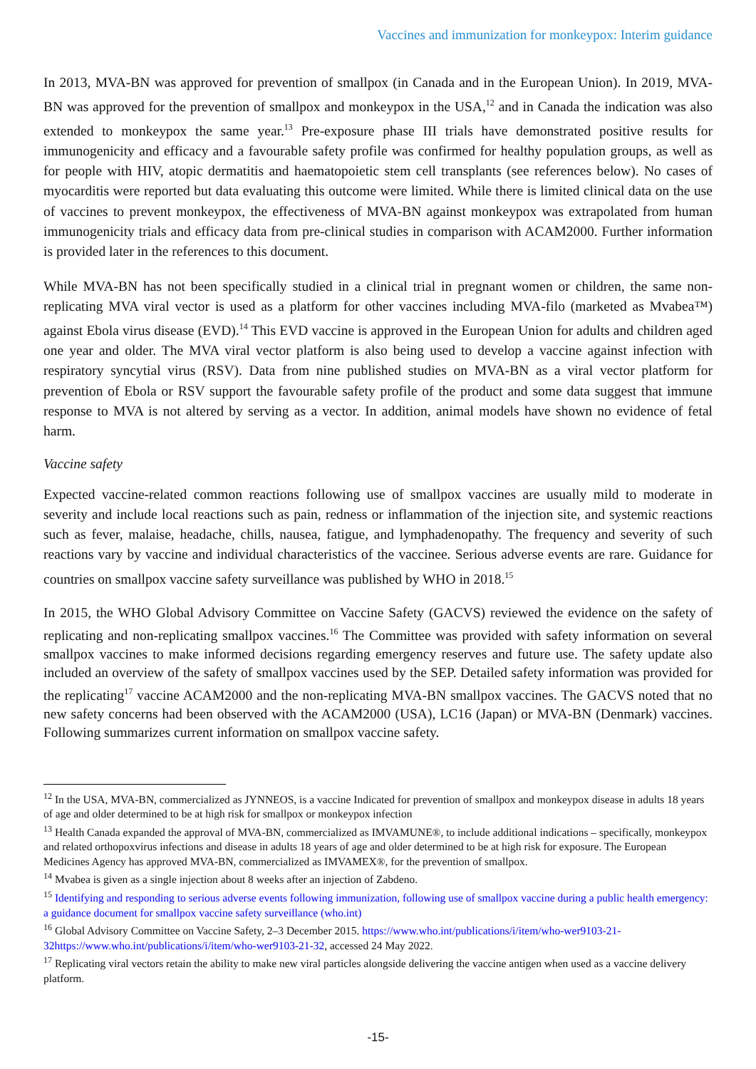Vaccines and immunization for monkeypox: Interim guidance
In 2013, MVA-BN was approved for prevention of smallpox (in Canada and in the European Union). In 2019, MVA-BN was approved for the prevention of smallpox and monkeypox in the USA,<sup>12</sup> and in Canada the indication was also extended to monkeypox the same year.<sup>13</sup> Pre-exposure phase III trials have demonstrated positive results for immunogenicity and efficacy and a favourable safety profile was confirmed for healthy population groups, as well as for people with HIV, atopic dermatitis and haematopoietic stem cell transplants (see references below). No cases of myocarditis were reported but data evaluating this outcome were limited. While there is limited clinical data on the use of vaccines to prevent monkeypox, the effectiveness of MVA-BN against monkeypox was extrapolated from human immunogenicity trials and efficacy data from pre-clinical studies in comparison with ACAM2000. Further information is provided later in the references to this document.
While MVA-BN has not been specifically studied in a clinical trial in pregnant women or children, the same non-replicating MVA viral vector is used as a platform for other vaccines including MVA-filo (marketed as Mvabea™) against Ebola virus disease (EVD).<sup>14</sup> This EVD vaccine is approved in the European Union for adults and children aged one year and older. The MVA viral vector platform is also being used to develop a vaccine against infection with respiratory syncytial virus (RSV). Data from nine published studies on MVA-BN as a viral vector platform for prevention of Ebola or RSV support the favourable safety profile of the product and some data suggest that immune response to MVA is not altered by serving as a vector. In addition, animal models have shown no evidence of fetal harm.
Vaccine safety
Expected vaccine-related common reactions following use of smallpox vaccines are usually mild to moderate in severity and include local reactions such as pain, redness or inflammation of the injection site, and systemic reactions such as fever, malaise, headache, chills, nausea, fatigue, and lymphadenopathy. The frequency and severity of such reactions vary by vaccine and individual characteristics of the vaccinee. Serious adverse events are rare. Guidance for countries on smallpox vaccine safety surveillance was published by WHO in 2018.<sup>15</sup>
In 2015, the WHO Global Advisory Committee on Vaccine Safety (GACVS) reviewed the evidence on the safety of replicating and non-replicating smallpox vaccines.<sup>16</sup> The Committee was provided with safety information on several smallpox vaccines to make informed decisions regarding emergency reserves and future use. The safety update also included an overview of the safety of smallpox vaccines used by the SEP. Detailed safety information was provided for the replicating<sup>17</sup> vaccine ACAM2000 and the non-replicating MVA-BN smallpox vaccines. The GACVS noted that no new safety concerns had been observed with the ACAM2000 (USA), LC16 (Japan) or MVA-BN (Denmark) vaccines. Following summarizes current information on smallpox vaccine safety.
<sup>12</sup> In the USA, MVA-BN, commercialized as JYNNEOS, is a vaccine Indicated for prevention of smallpox and monkeypox disease in adults 18 years of age and older determined to be at high risk for smallpox or monkeypox infection
<sup>13</sup> Health Canada expanded the approval of MVA-BN, commercialized as IMVAMUNE®, to include additional indications – specifically, monkeypox and related orthopoxvirus infections and disease in adults 18 years of age and older determined to be at high risk for exposure. The European Medicines Agency has approved MVA-BN, commercialized as IMVAMEX®, for the prevention of smallpox.
<sup>14</sup> Mvabea is given as a single injection about 8 weeks after an injection of Zabdeno.
<sup>15</sup> Identifying and responding to serious adverse events following immunization, following use of smallpox vaccine during a public health emergency: a guidance document for smallpox vaccine safety surveillance (who.int)
<sup>16</sup> Global Advisory Committee on Vaccine Safety, 2–3 December 2015. https://www.who.int/publications/i/item/who-wer9103-21-32https://www.who.int/publications/i/item/who-wer9103-21-32, accessed 24 May 2022.
<sup>17</sup> Replicating viral vectors retain the ability to make new viral particles alongside delivering the vaccine antigen when used as a vaccine delivery platform.
-15-